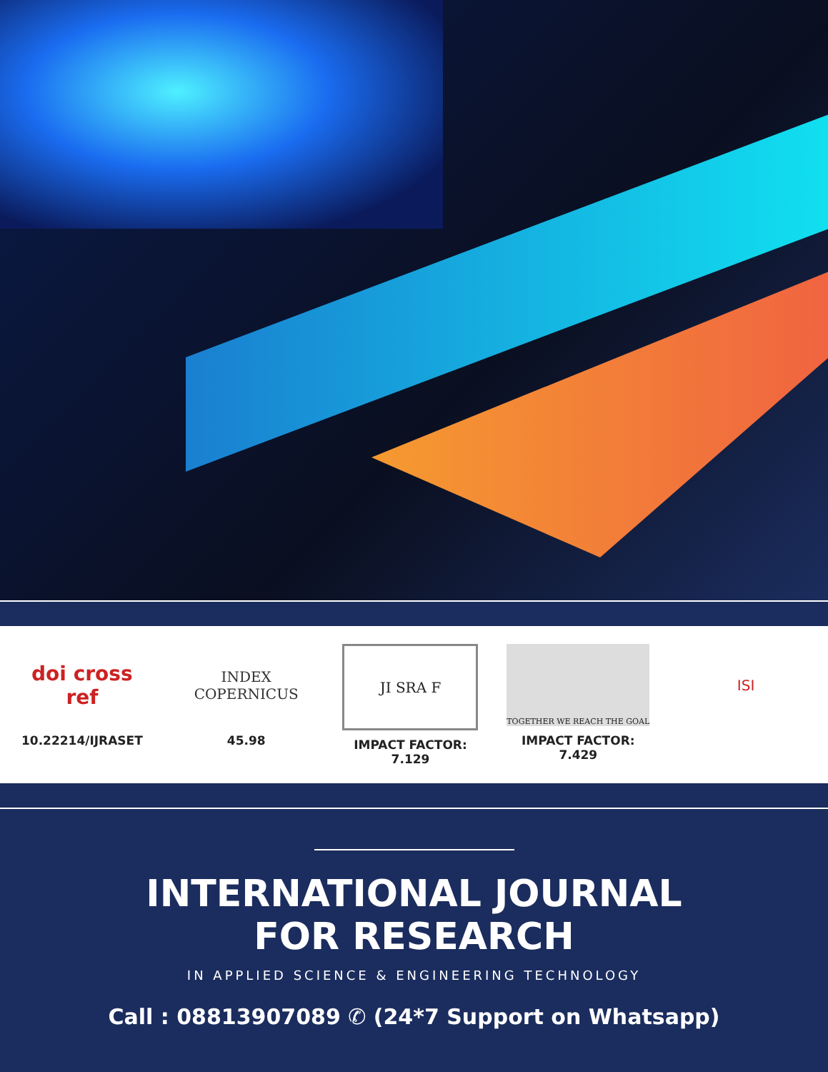doi cross ref
10.22214/IJRASET
INDEX
COPERNICUS
45.98
JI SRA F
IMPACT FACTOR:
7.129
TOGETHER WE REACH THE GOAL
IMPACT FACTOR:
7.429
ISI
INTERNATIONAL JOURNAL
FOR RESEARCH
IN APPLIED SCIENCE & ENGINEERING TECHNOLOGY
Call : 08813907089 ✆ (24*7 Support on Whatsapp)